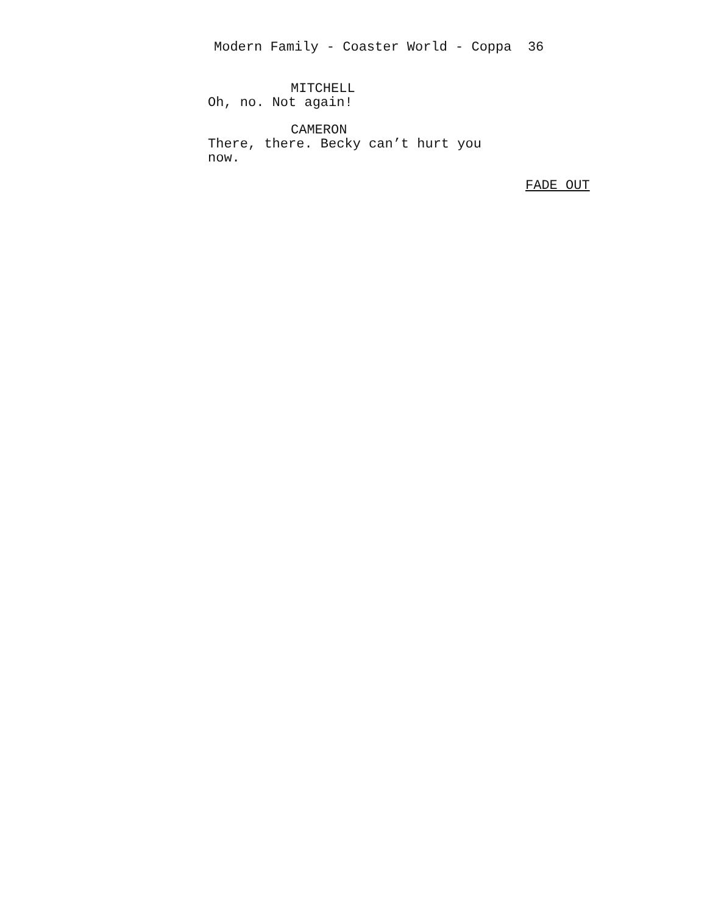Modern Family - Coaster World - Coppa 36
MITCHELL
Oh, no. Not again!
CAMERON
There, there. Becky can’t hurt you now.
FADE OUT